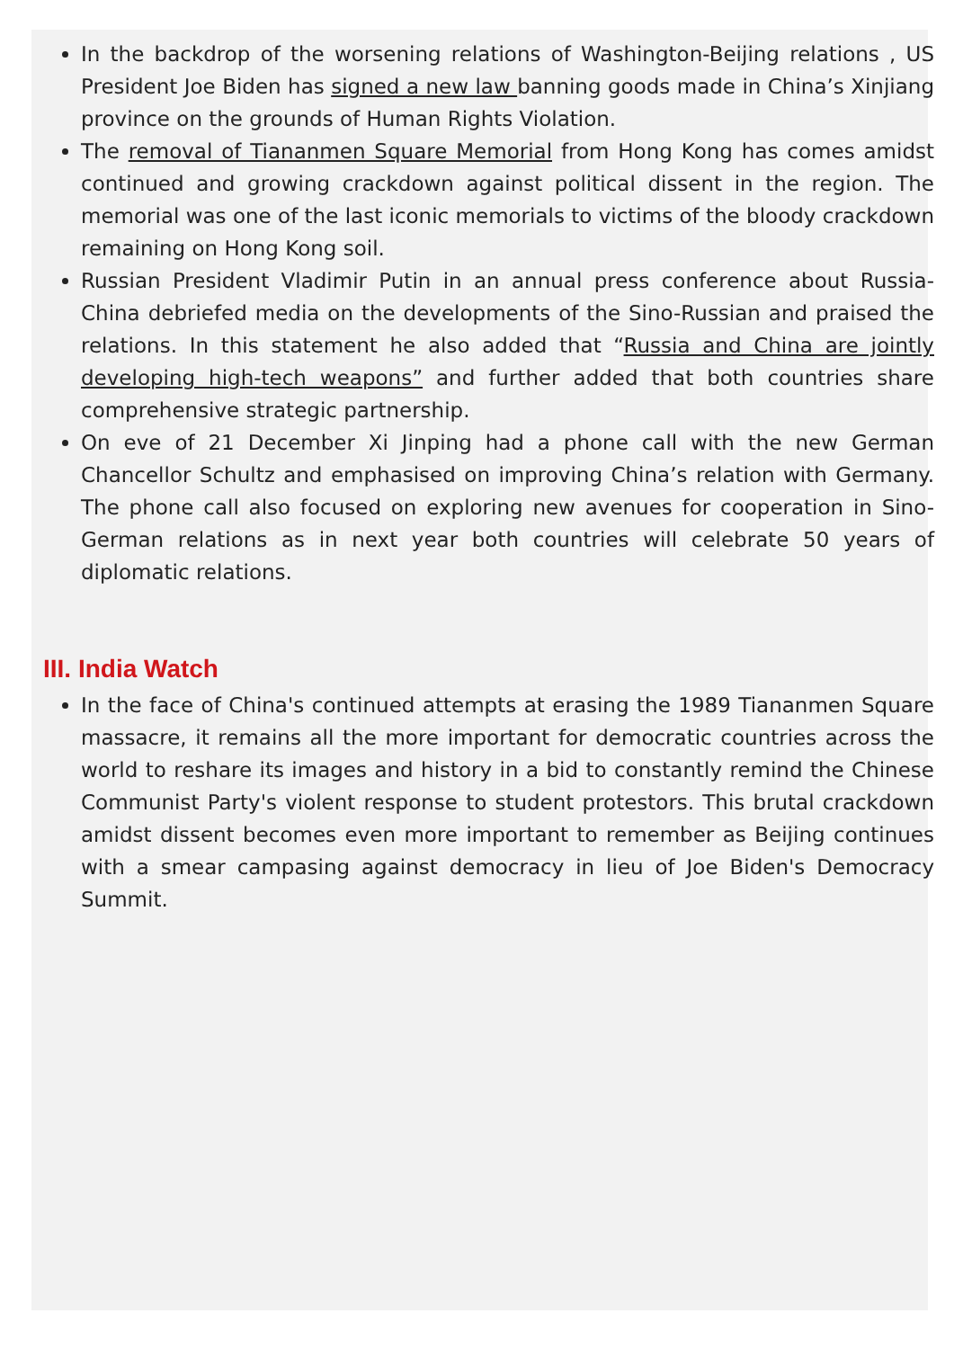In the backdrop of the worsening relations of Washington-Beijing relations , US President Joe Biden has signed a new law banning goods made in China’s Xinjiang province on the grounds of Human Rights Violation.
The removal of Tiananmen Square Memorial from Hong Kong has comes amidst continued and growing crackdown against political dissent in the region. The memorial was one of the last iconic memorials to victims of the bloody crackdown remaining on Hong Kong soil.
Russian President Vladimir Putin in an annual press conference about Russia-China debriefed media on the developments of the Sino-Russian and praised the relations. In this statement he also added that “Russia and China are jointly developing high-tech weapons” and further added that both countries share comprehensive strategic partnership.
On eve of 21 December Xi Jinping had a phone call with the new German Chancellor Schultz and emphasised on improving China’s relation with Germany. The phone call also focused on exploring new avenues for cooperation in Sino-German relations as in next year both countries will celebrate 50 years of diplomatic relations.
III. India Watch
In the face of China's continued attempts at erasing the 1989 Tiananmen Square massacre, it remains all the more important for democratic countries across the world to reshare its images and history in a bid to constantly remind the Chinese Communist Party's violent response to student protestors. This brutal crackdown amidst dissent becomes even more important to remember as Beijing continues with a smear campasing against democracy in lieu of Joe Biden's Democracy Summit.